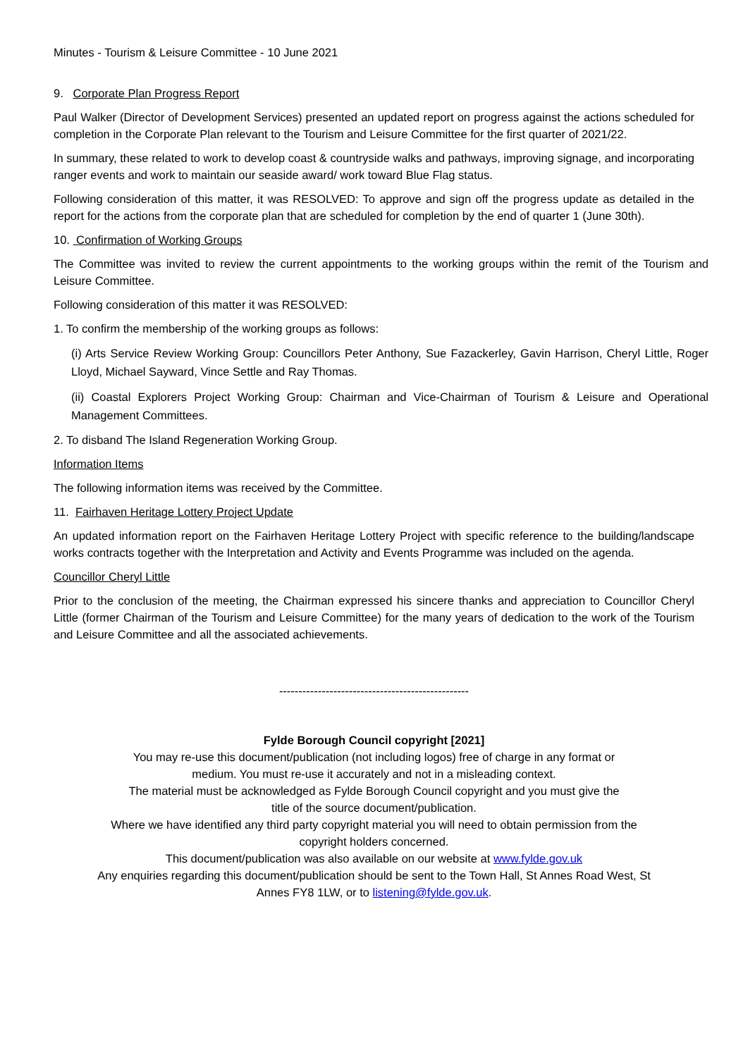Minutes - Tourism & Leisure Committee - 10 June 2021
9. Corporate Plan Progress Report
Paul Walker (Director of Development Services) presented an updated report on progress against the actions scheduled for completion in the Corporate Plan relevant to the Tourism and Leisure Committee for the first quarter of 2021/22.
In summary, these related to work to develop coast & countryside walks and pathways, improving signage, and incorporating ranger events and work to maintain our seaside award/ work toward Blue Flag status.
Following consideration of this matter, it was RESOLVED: To approve and sign off the progress update as detailed in the report for the actions from the corporate plan that are scheduled for completion by the end of quarter 1 (June 30th).
10. Confirmation of Working Groups
The Committee was invited to review the current appointments to the working groups within the remit of the Tourism and Leisure Committee.
Following consideration of this matter it was RESOLVED:
1. To confirm the membership of the working groups as follows:
(i) Arts Service Review Working Group: Councillors Peter Anthony, Sue Fazackerley, Gavin Harrison, Cheryl Little, Roger Lloyd, Michael Sayward, Vince Settle and Ray Thomas.
(ii) Coastal Explorers Project Working Group: Chairman and Vice-Chairman of Tourism & Leisure and Operational Management Committees.
2. To disband The Island Regeneration Working Group.
Information Items
The following information items was received by the Committee.
11. Fairhaven Heritage Lottery Project Update
An updated information report on the Fairhaven Heritage Lottery Project with specific reference to the building/landscape works contracts together with the Interpretation and Activity and Events Programme was included on the agenda.
Councillor Cheryl Little
Prior to the conclusion of the meeting, the Chairman expressed his sincere thanks and appreciation to Councillor Cheryl Little (former Chairman of the Tourism and Leisure Committee) for the many years of dedication to the work of the Tourism and Leisure Committee and all the associated achievements.
-------------------------------------------------
Fylde Borough Council copyright [2021]
You may re-use this document/publication (not including logos) free of charge in any format or
medium. You must re-use it accurately and not in a misleading context.
The material must be acknowledged as Fylde Borough Council copyright and you must give the
title of the source document/publication.
Where we have identified any third party copyright material you will need to obtain permission from the
copyright holders concerned.
This document/publication was also available on our website at www.fylde.gov.uk
Any enquiries regarding this document/publication should be sent to the Town Hall, St Annes Road West, St
Annes FY8 1LW, or to listening@fylde.gov.uk.